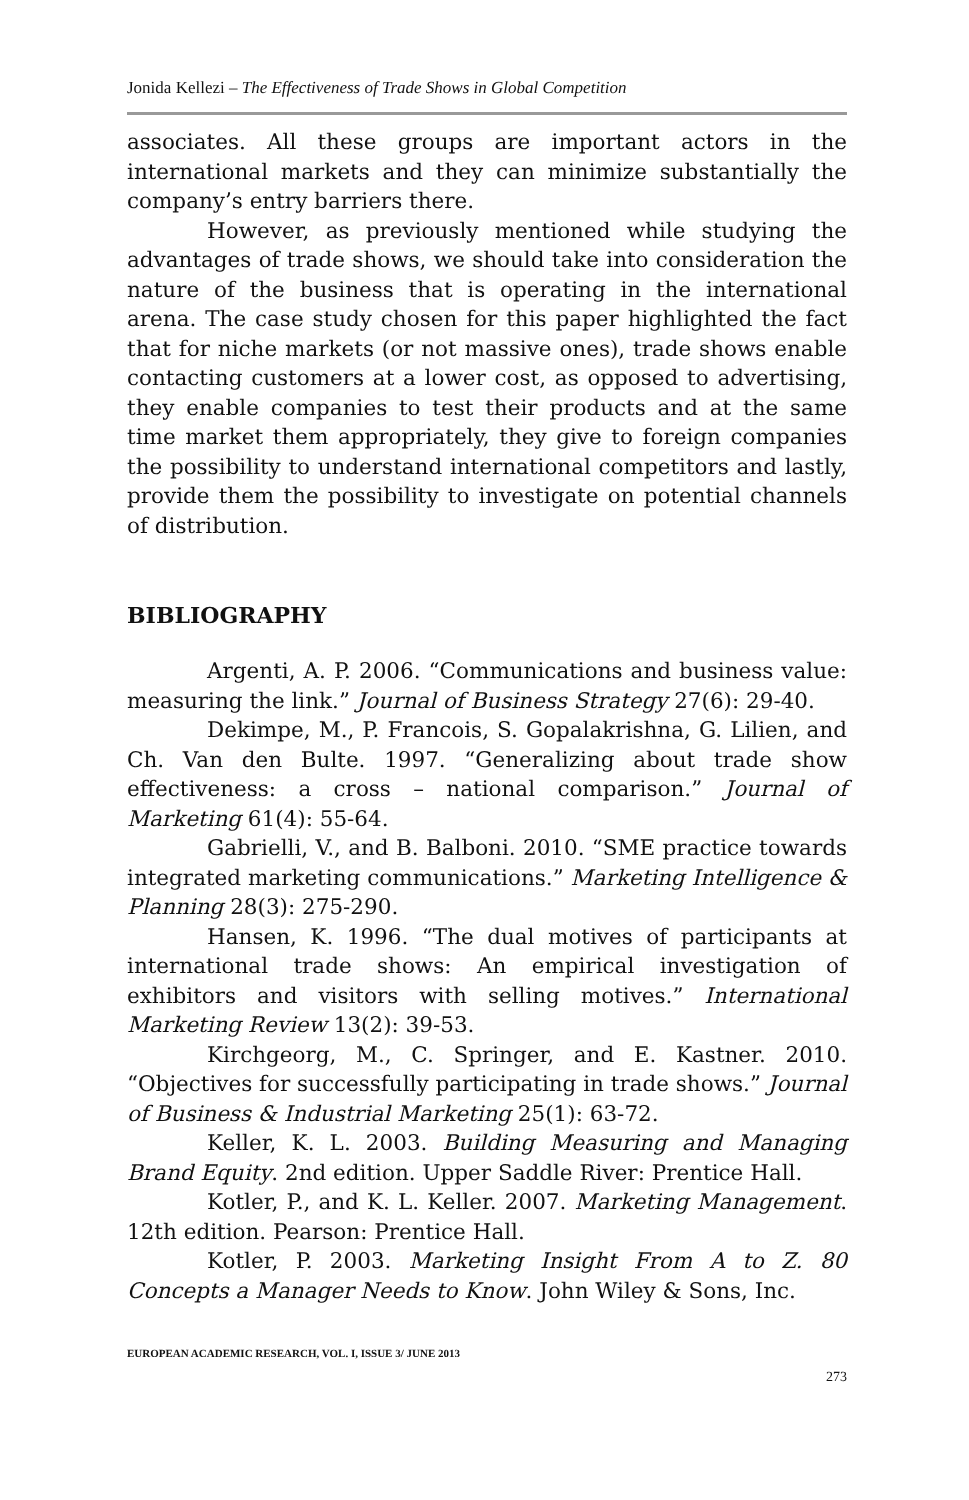Jonida Kellezi – The Effectiveness of Trade Shows in Global Competition
associates. All these groups are important actors in the international markets and they can minimize substantially the company’s entry barriers there.
However, as previously mentioned while studying the advantages of trade shows, we should take into consideration the nature of the business that is operating in the international arena. The case study chosen for this paper highlighted the fact that for niche markets (or not massive ones), trade shows enable contacting customers at a lower cost, as opposed to advertising, they enable companies to test their products and at the same time market them appropriately, they give to foreign companies the possibility to understand international competitors and lastly, provide them the possibility to investigate on potential channels of distribution.
BIBLIOGRAPHY
Argenti, A. P. 2006. “Communications and business value: measuring the link.” Journal of Business Strategy 27(6): 29-40.
Dekimpe, M., P. Francois, S. Gopalakrishna, G. Lilien, and Ch. Van den Bulte. 1997. “Generalizing about trade show effectiveness: a cross – national comparison.” Journal of Marketing 61(4): 55-64.
Gabrielli, V., and B. Balboni. 2010. “SME practice towards integrated marketing communications.” Marketing Intelligence & Planning 28(3): 275-290.
Hansen, K. 1996. “The dual motives of participants at international trade shows: An empirical investigation of exhibitors and visitors with selling motives.” International Marketing Review 13(2): 39-53.
Kirchgeorg, M., C. Springer, and E. Kastner. 2010. “Objectives for successfully participating in trade shows.” Journal of Business & Industrial Marketing 25(1): 63-72.
Keller, K. L. 2003. Building Measuring and Managing Brand Equity. 2nd edition. Upper Saddle River: Prentice Hall.
Kotler, P., and K. L. Keller. 2007. Marketing Management. 12th edition. Pearson: Prentice Hall.
Kotler, P. 2003. Marketing Insight From A to Z. 80 Concepts a Manager Needs to Know. John Wiley & Sons, Inc.
EUROPEAN ACADEMIC RESEARCH, VOL. I, ISSUE 3/ JUNE 2013
273